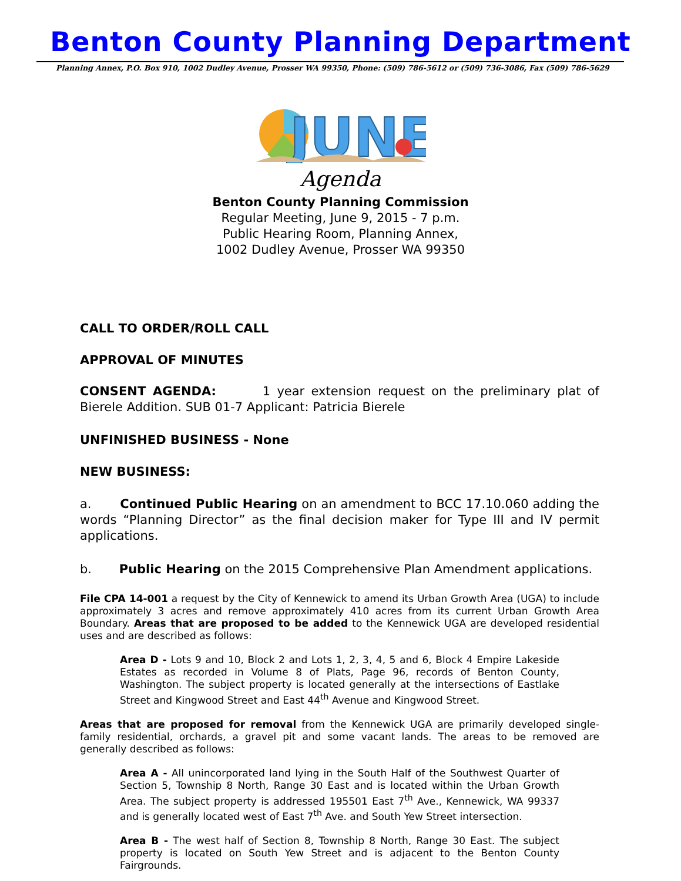Benton County Planning Department
Planning Annex, P.O. Box 910, 1002 Dudley Avenue, Prosser WA 99350, Phone: (509) 786-5612 or (509) 736-3086, Fax (509) 786-5629
JUNE
Agenda
Benton County Planning Commission
Regular Meeting, June 9, 2015 - 7 p.m.
Public Hearing Room, Planning Annex,
1002 Dudley Avenue, Prosser WA 99350
CALL TO ORDER/ROLL CALL
APPROVAL OF MINUTES
CONSENT AGENDA: 1 year extension request on the preliminary plat of Bierele Addition. SUB 01-7 Applicant: Patricia Bierele
UNFINISHED BUSINESS - None
NEW BUSINESS:
a. Continued Public Hearing on an amendment to BCC 17.10.060 adding the words “Planning Director” as the final decision maker for Type III and IV permit applications.
b. Public Hearing on the 2015 Comprehensive Plan Amendment applications.
File CPA 14-001 a request by the City of Kennewick to amend its Urban Growth Area (UGA) to include approximately 3 acres and remove approximately 410 acres from its current Urban Growth Area Boundary. Areas that are proposed to be added to the Kennewick UGA are developed residential uses and are described as follows:
Area D - Lots 9 and 10, Block 2 and Lots 1, 2, 3, 4, 5 and 6, Block 4 Empire Lakeside Estates as recorded in Volume 8 of Plats, Page 96, records of Benton County, Washington. The subject property is located generally at the intersections of Eastlake Street and Kingwood Street and East 44<sup>th</sup> Avenue and Kingwood Street.
Areas that are proposed for removal from the Kennewick UGA are primarily developed single-family residential, orchards, a gravel pit and some vacant lands. The areas to be removed are generally described as follows:
Area A - All unincorporated land lying in the South Half of the Southwest Quarter of Section 5, Township 8 North, Range 30 East and is located within the Urban Growth Area. The subject property is addressed 195501 East 7<sup>th</sup> Ave., Kennewick, WA 99337 and is generally located west of East 7<sup>th</sup> Ave. and South Yew Street intersection.
Area B - The west half of Section 8, Township 8 North, Range 30 East. The subject property is located on South Yew Street and is adjacent to the Benton County Fairgrounds.